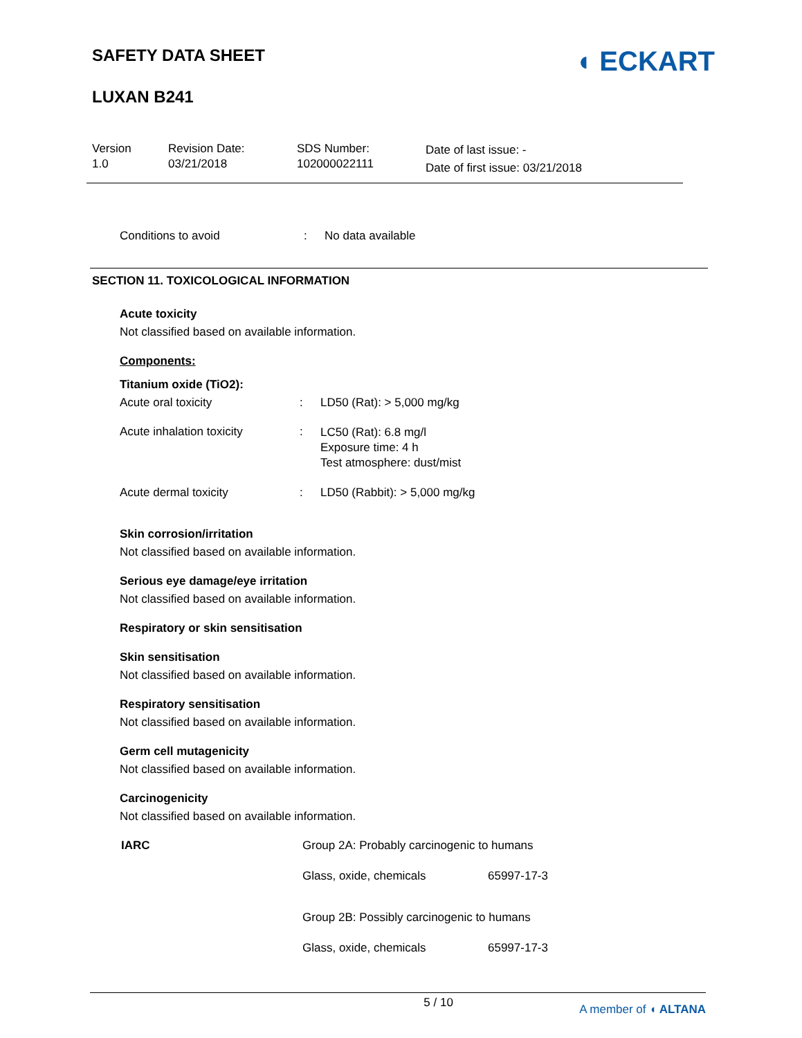SAFETY DATA SHEET
LUXAN B241
◖ ECKART
Version
1.0
Revision Date:
03/21/2018
SDS Number:
102000022111
Date of last issue: -
Date of first issue: 03/21/2018
Conditions to avoid : No data available
SECTION 11. TOXICOLOGICAL INFORMATION
Acute toxicity
Not classified based on available information.
Components:
Titanium oxide (TiO2):
Acute oral toxicity : LD50 (Rat): > 5,000 mg/kg
Acute inhalation toxicity :
LC50 (Rat): 6.8 mg/l
Exposure time: 4 h
Test atmosphere: dust/mist
Acute dermal toxicity : LD50 (Rabbit): > 5,000 mg/kg
Skin corrosion/irritation
Not classified based on available information.
Serious eye damage/eye irritation
Not classified based on available information.
Respiratory or skin sensitisation
Skin sensitisation
Not classified based on available information.
Respiratory sensitisation
Not classified based on available information.
Germ cell mutagenicity
Not classified based on available information.
Carcinogenicity
Not classified based on available information.
| IARC | Group 2A: Probably carcinogenic to humans | |
| | Glass, oxide, chemicals | 65997-17-3 |
| | Group 2B: Possibly carcinogenic to humans | |
| | Glass, oxide, chemicals | 65997-17-3 |
5 / 10
A member of ◖ ALTANA